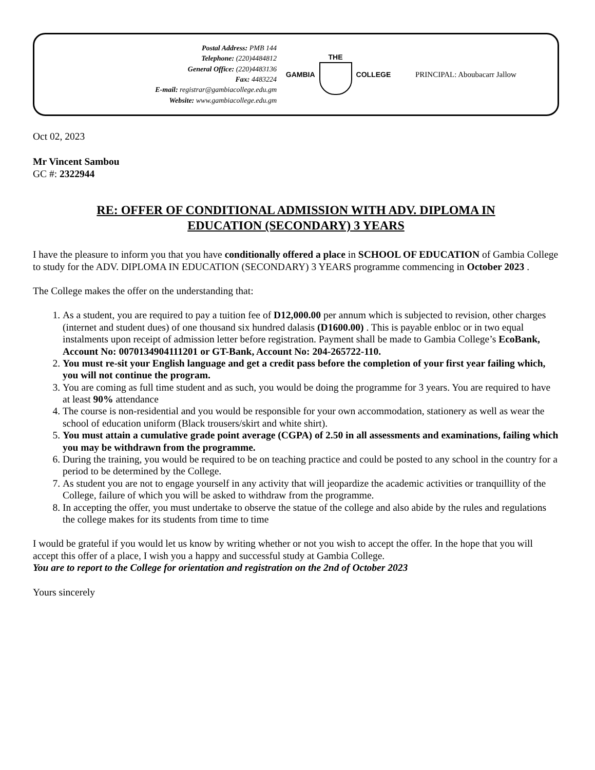Postal Address: PMB 144
Telephone: (220)4484812
General Office: (220)4483136
Fax: 4483224
E-mail: registrar@gambiacollege.edu.gm
Website: www.gambiacollege.edu.gm
GAMBIA THE COLLEGE PRINCIPAL: Aboubacarr Jallow
Oct 02, 2023
Mr Vincent Sambou
GC #: 2322944
RE: OFFER OF CONDITIONAL ADMISSION WITH ADV. DIPLOMA IN
EDUCATION (SECONDARY) 3 YEARS
I have the pleasure to inform you that you have conditionally offered a place in SCHOOL OF EDUCATION of Gambia College to study for the ADV. DIPLOMA IN EDUCATION (SECONDARY) 3 YEARS programme commencing in October 2023 .
The College makes the offer on the understanding that:
1. As a student, you are required to pay a tuition fee of D12,000.00 per annum which is subjected to revision, other charges (internet and student dues) of one thousand six hundred dalasis (D1600.00) . This is payable enbloc or in two equal instalments upon receipt of admission letter before registration. Payment shall be made to Gambia College’s EcoBank, Account No: 0070134904111201 or GT-Bank, Account No: 204-265722-110.
2. You must re-sit your English language and get a credit pass before the completion of your first year failing which, you will not continue the program.
3. You are coming as full time student and as such, you would be doing the programme for 3 years. You are required to have at least 90% attendance
4. The course is non-residential and you would be responsible for your own accommodation, stationery as well as wear the school of education uniform (Black trousers/skirt and white shirt).
5. You must attain a cumulative grade point average (CGPA) of 2.50 in all assessments and examinations, failing which you may be withdrawn from the programme.
6. During the training, you would be required to be on teaching practice and could be posted to any school in the country for a period to be determined by the College.
7. As student you are not to engage yourself in any activity that will jeopardize the academic activities or tranquillity of the College, failure of which you will be asked to withdraw from the programme.
8. In accepting the offer, you must undertake to observe the statue of the college and also abide by the rules and regulations the college makes for its students from time to time
I would be grateful if you would let us know by writing whether or not you wish to accept the offer. In the hope that you will accept this offer of a place, I wish you a happy and successful study at Gambia College.
You are to report to the College for orientation and registration on the 2nd of October 2023
Yours sincerely